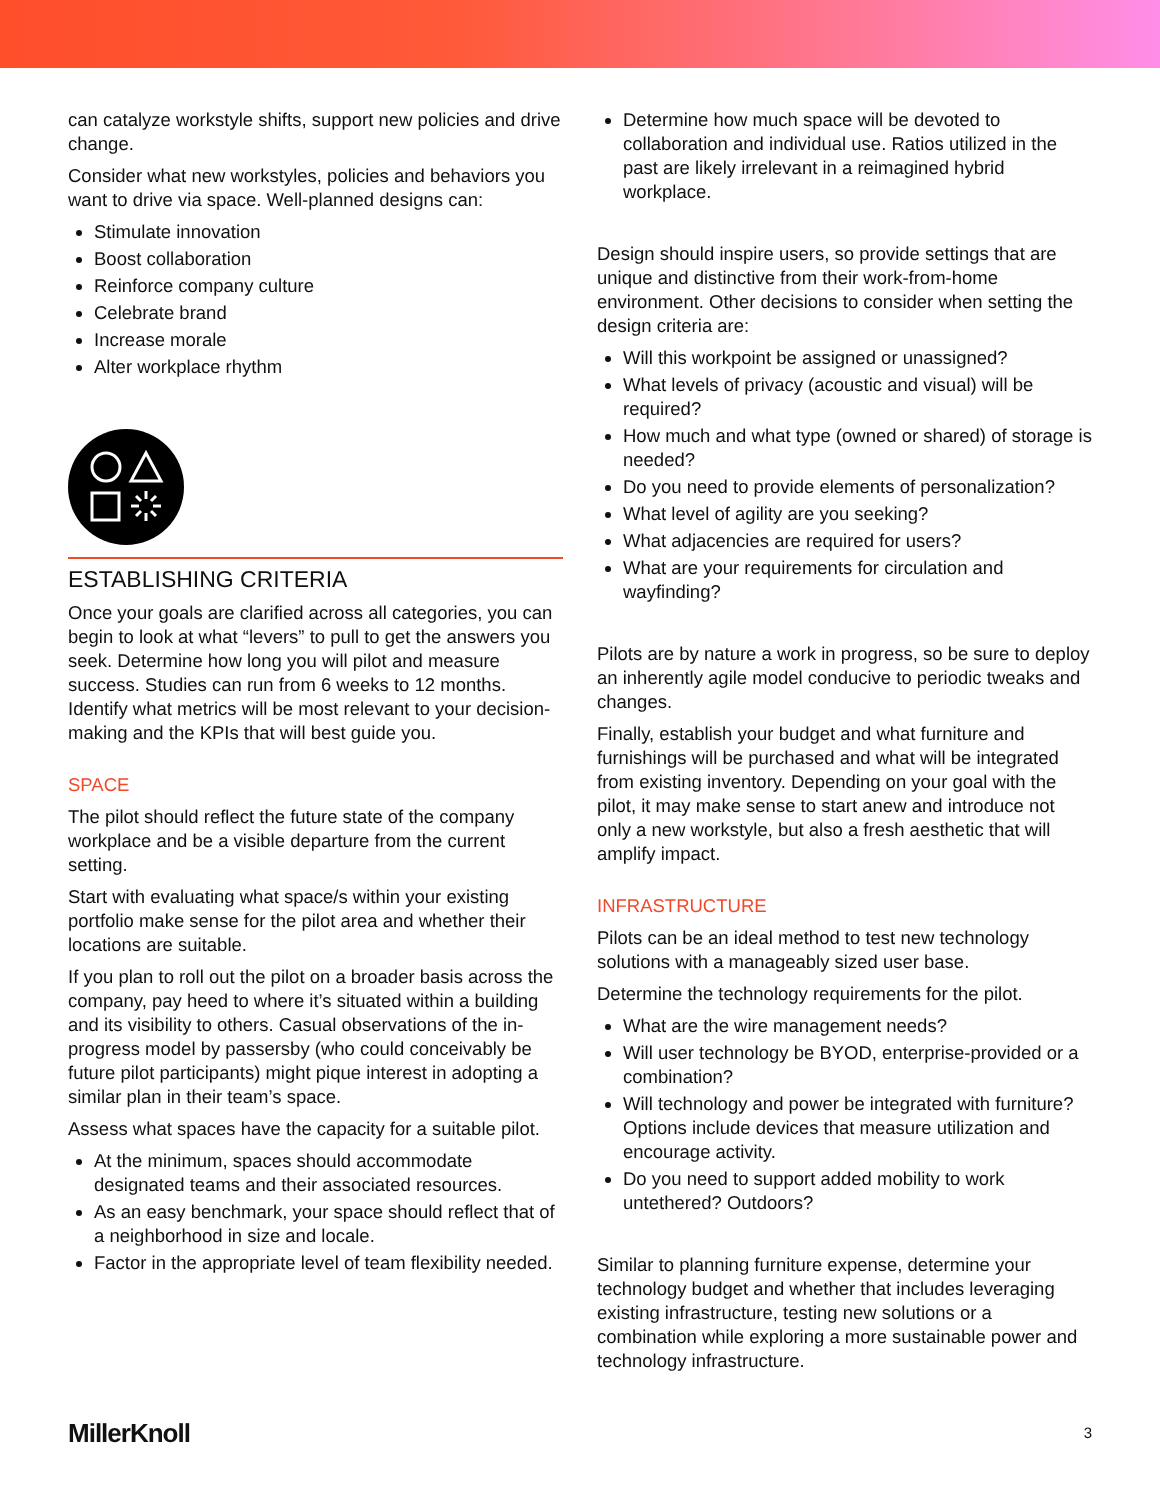can catalyze workstyle shifts, support new policies and drive change.
Consider what new workstyles, policies and behaviors you want to drive via space. Well-planned designs can:
Stimulate innovation
Boost collaboration
Reinforce company culture
Celebrate brand
Increase morale
Alter workplace rhythm
ESTABLISHING CRITERIA
Once your goals are clarified across all categories, you can begin to look at what “levers” to pull to get the answers you seek. Determine how long you will pilot and measure success. Studies can run from 6 weeks to 12 months. Identify what metrics will be most relevant to your decision-making and the KPIs that will best guide you.
SPACE
The pilot should reflect the future state of the company workplace and be a visible departure from the current setting.
Start with evaluating what space/s within your existing portfolio make sense for the pilot area and whether their locations are suitable.
If you plan to roll out the pilot on a broader basis across the company, pay heed to where it’s situated within a building and its visibility to others. Casual observations of the in-progress model by passersby (who could conceivably be future pilot participants) might pique interest in adopting a similar plan in their team’s space.
Assess what spaces have the capacity for a suitable pilot.
At the minimum, spaces should accommodate designated teams and their associated resources.
As an easy benchmark, your space should reflect that of a neighborhood in size and locale.
Factor in the appropriate level of team flexibility needed.
Determine how much space will be devoted to collaboration and individual use. Ratios utilized in the past are likely irrelevant in a reimagined hybrid workplace.
Design should inspire users, so provide settings that are unique and distinctive from their work-from-home environment. Other decisions to consider when setting the design criteria are:
Will this workpoint be assigned or unassigned?
What levels of privacy (acoustic and visual) will be required?
How much and what type (owned or shared) of storage is needed?
Do you need to provide elements of personalization?
What level of agility are you seeking?
What adjacencies are required for users?
What are your requirements for circulation and wayfinding?
Pilots are by nature a work in progress, so be sure to deploy an inherently agile model conducive to periodic tweaks and changes.
Finally, establish your budget and what furniture and furnishings will be purchased and what will be integrated from existing inventory. Depending on your goal with the pilot, it may make sense to start anew and introduce not only a new workstyle, but also a fresh aesthetic that will amplify impact.
INFRASTRUCTURE
Pilots can be an ideal method to test new technology solutions with a manageably sized user base.
Determine the technology requirements for the pilot.
What are the wire management needs?
Will user technology be BYOD, enterprise-provided or a combination?
Will technology and power be integrated with furniture? Options include devices that measure utilization and encourage activity.
Do you need to support added mobility to work untethered? Outdoors?
Similar to planning furniture expense, determine your technology budget and whether that includes leveraging existing infrastructure, testing new solutions or a combination while exploring a more sustainable power and technology infrastructure.
MillerKnoll 3